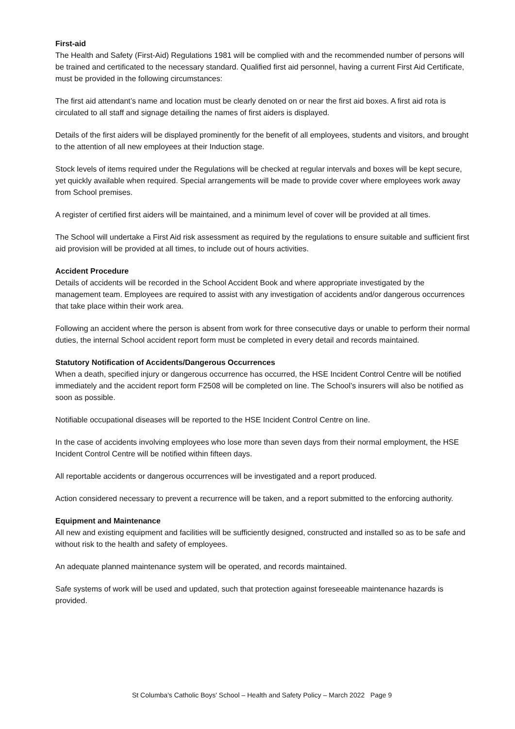First-aid
The Health and Safety (First-Aid) Regulations 1981 will be complied with and the recommended number of persons will be trained and certificated to the necessary standard. Qualified first aid personnel, having a current First Aid Certificate, must be provided in the following circumstances:
The first aid attendant’s name and location must be clearly denoted on or near the first aid boxes. A first aid rota is circulated to all staff and signage detailing the names of first aiders is displayed.
Details of the first aiders will be displayed prominently for the benefit of all employees, students and visitors, and brought to the attention of all new employees at their Induction stage.
Stock levels of items required under the Regulations will be checked at regular intervals and boxes will be kept secure, yet quickly available when required. Special arrangements will be made to provide cover where employees work away from School premises.
A register of certified first aiders will be maintained, and a minimum level of cover will be provided at all times.
The School will undertake a First Aid risk assessment as required by the regulations to ensure suitable and sufficient first aid provision will be provided at all times, to include out of hours activities.
Accident Procedure
Details of accidents will be recorded in the School Accident Book and where appropriate investigated by the management team. Employees are required to assist with any investigation of accidents and/or dangerous occurrences that take place within their work area.
Following an accident where the person is absent from work for three consecutive days or unable to perform their normal duties, the internal School accident report form must be completed in every detail and records maintained.
Statutory Notification of Accidents/Dangerous Occurrences
When a death, specified injury or dangerous occurrence has occurred, the HSE Incident Control Centre will be notified immediately and the accident report form F2508 will be completed on line. The School’s insurers will also be notified as soon as possible.
Notifiable occupational diseases will be reported to the HSE Incident Control Centre on line.
In the case of accidents involving employees who lose more than seven days from their normal employment, the HSE Incident Control Centre will be notified within fifteen days.
All reportable accidents or dangerous occurrences will be investigated and a report produced.
Action considered necessary to prevent a recurrence will be taken, and a report submitted to the enforcing authority.
Equipment and Maintenance
All new and existing equipment and facilities will be sufficiently designed, constructed and installed so as to be safe and without risk to the health and safety of employees.
An adequate planned maintenance system will be operated, and records maintained.
Safe systems of work will be used and updated, such that protection against foreseeable maintenance hazards is provided.
St Columba's Catholic Boys' School – Health and Safety Policy – March 2022 Page 9